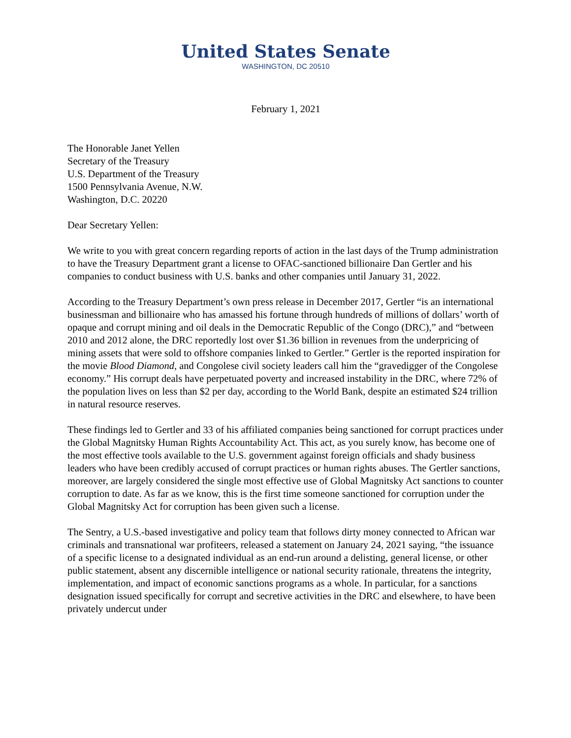United States Senate
WASHINGTON, DC 20510
February 1, 2021
The Honorable Janet Yellen
Secretary of the Treasury
U.S. Department of the Treasury
1500 Pennsylvania Avenue, N.W.
Washington, D.C. 20220
Dear Secretary Yellen:
We write to you with great concern regarding reports of action in the last days of the Trump administration to have the Treasury Department grant a license to OFAC-sanctioned billionaire Dan Gertler and his companies to conduct business with U.S. banks and other companies until January 31, 2022.
According to the Treasury Department’s own press release in December 2017, Gertler “is an international businessman and billionaire who has amassed his fortune through hundreds of millions of dollars’ worth of opaque and corrupt mining and oil deals in the Democratic Republic of the Congo (DRC),” and “between 2010 and 2012 alone, the DRC reportedly lost over $1.36 billion in revenues from the underpricing of mining assets that were sold to offshore companies linked to Gertler.” Gertler is the reported inspiration for the movie Blood Diamond, and Congolese civil society leaders call him the “gravedigger of the Congolese economy.” His corrupt deals have perpetuated poverty and increased instability in the DRC, where 72% of the population lives on less than $2 per day, according to the World Bank, despite an estimated $24 trillion in natural resource reserves.
These findings led to Gertler and 33 of his affiliated companies being sanctioned for corrupt practices under the Global Magnitsky Human Rights Accountability Act. This act, as you surely know, has become one of the most effective tools available to the U.S. government against foreign officials and shady business leaders who have been credibly accused of corrupt practices or human rights abuses. The Gertler sanctions, moreover, are largely considered the single most effective use of Global Magnitsky Act sanctions to counter corruption to date. As far as we know, this is the first time someone sanctioned for corruption under the Global Magnitsky Act for corruption has been given such a license.
The Sentry, a U.S.-based investigative and policy team that follows dirty money connected to African war criminals and transnational war profiteers, released a statement on January 24, 2021 saying, “the issuance of a specific license to a designated individual as an end-run around a delisting, general license, or other public statement, absent any discernible intelligence or national security rationale, threatens the integrity, implementation, and impact of economic sanctions programs as a whole. In particular, for a sanctions designation issued specifically for corrupt and secretive activities in the DRC and elsewhere, to have been privately undercut under